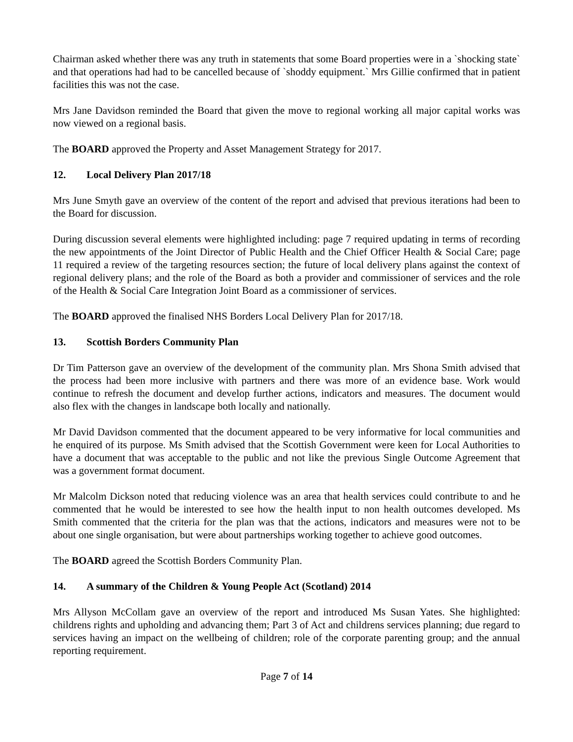Chairman asked whether there was any truth in statements that some Board properties were in a `shocking state` and that operations had had to be cancelled because of `shoddy equipment.` Mrs Gillie confirmed that in patient facilities this was not the case.
Mrs Jane Davidson reminded the Board that given the move to regional working all major capital works was now viewed on a regional basis.
The BOARD approved the Property and Asset Management Strategy for 2017.
12. Local Delivery Plan 2017/18
Mrs June Smyth gave an overview of the content of the report and advised that previous iterations had been to the Board for discussion.
During discussion several elements were highlighted including: page 7 required updating in terms of recording the new appointments of the Joint Director of Public Health and the Chief Officer Health & Social Care; page 11 required a review of the targeting resources section; the future of local delivery plans against the context of regional delivery plans; and the role of the Board as both a provider and commissioner of services and the role of the Health & Social Care Integration Joint Board as a commissioner of services.
The BOARD approved the finalised NHS Borders Local Delivery Plan for 2017/18.
13. Scottish Borders Community Plan
Dr Tim Patterson gave an overview of the development of the community plan. Mrs Shona Smith advised that the process had been more inclusive with partners and there was more of an evidence base. Work would continue to refresh the document and develop further actions, indicators and measures. The document would also flex with the changes in landscape both locally and nationally.
Mr David Davidson commented that the document appeared to be very informative for local communities and he enquired of its purpose. Ms Smith advised that the Scottish Government were keen for Local Authorities to have a document that was acceptable to the public and not like the previous Single Outcome Agreement that was a government format document.
Mr Malcolm Dickson noted that reducing violence was an area that health services could contribute to and he commented that he would be interested to see how the health input to non health outcomes developed. Ms Smith commented that the criteria for the plan was that the actions, indicators and measures were not to be about one single organisation, but were about partnerships working together to achieve good outcomes.
The BOARD agreed the Scottish Borders Community Plan.
14. A summary of the Children & Young People Act (Scotland) 2014
Mrs Allyson McCollam gave an overview of the report and introduced Ms Susan Yates. She highlighted: childrens rights and upholding and advancing them; Part 3 of Act and childrens services planning; due regard to services having an impact on the wellbeing of children; role of the corporate parenting group; and the annual reporting requirement.
Page 7 of 14